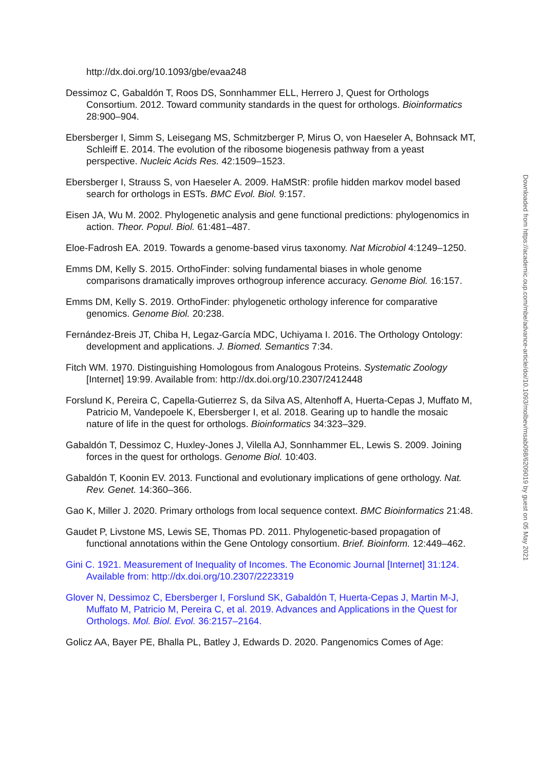http://dx.doi.org/10.1093/gbe/evaa248
Dessimoz C, Gabaldón T, Roos DS, Sonnhammer ELL, Herrero J, Quest for Orthologs Consortium. 2012. Toward community standards in the quest for orthologs. Bioinformatics 28:900–904.
Ebersberger I, Simm S, Leisegang MS, Schmitzberger P, Mirus O, von Haeseler A, Bohnsack MT, Schleiff E. 2014. The evolution of the ribosome biogenesis pathway from a yeast perspective. Nucleic Acids Res. 42:1509–1523.
Ebersberger I, Strauss S, von Haeseler A. 2009. HaMStR: profile hidden markov model based search for orthologs in ESTs. BMC Evol. Biol. 9:157.
Eisen JA, Wu M. 2002. Phylogenetic analysis and gene functional predictions: phylogenomics in action. Theor. Popul. Biol. 61:481–487.
Eloe-Fadrosh EA. 2019. Towards a genome-based virus taxonomy. Nat Microbiol 4:1249–1250.
Emms DM, Kelly S. 2015. OrthoFinder: solving fundamental biases in whole genome comparisons dramatically improves orthogroup inference accuracy. Genome Biol. 16:157.
Emms DM, Kelly S. 2019. OrthoFinder: phylogenetic orthology inference for comparative genomics. Genome Biol. 20:238.
Fernández-Breis JT, Chiba H, Legaz-García MDC, Uchiyama I. 2016. The Orthology Ontology: development and applications. J. Biomed. Semantics 7:34.
Fitch WM. 1970. Distinguishing Homologous from Analogous Proteins. Systematic Zoology [Internet] 19:99. Available from: http://dx.doi.org/10.2307/2412448
Forslund K, Pereira C, Capella-Gutierrez S, da Silva AS, Altenhoff A, Huerta-Cepas J, Muffato M, Patricio M, Vandepoele K, Ebersberger I, et al. 2018. Gearing up to handle the mosaic nature of life in the quest for orthologs. Bioinformatics 34:323–329.
Gabaldón T, Dessimoz C, Huxley-Jones J, Vilella AJ, Sonnhammer EL, Lewis S. 2009. Joining forces in the quest for orthologs. Genome Biol. 10:403.
Gabaldón T, Koonin EV. 2013. Functional and evolutionary implications of gene orthology. Nat. Rev. Genet. 14:360–366.
Gao K, Miller J. 2020. Primary orthologs from local sequence context. BMC Bioinformatics 21:48.
Gaudet P, Livstone MS, Lewis SE, Thomas PD. 2011. Phylogenetic-based propagation of functional annotations within the Gene Ontology consortium. Brief. Bioinform. 12:449–462.
Gini C. 1921. Measurement of Inequality of Incomes. The Economic Journal [Internet] 31:124. Available from: http://dx.doi.org/10.2307/2223319
Glover N, Dessimoz C, Ebersberger I, Forslund SK, Gabaldón T, Huerta-Cepas J, Martin M-J, Muffato M, Patricio M, Pereira C, et al. 2019. Advances and Applications in the Quest for Orthologs. Mol. Biol. Evol. 36:2157–2164.
Golicz AA, Bayer PE, Bhalla PL, Batley J, Edwards D. 2020. Pangenomics Comes of Age:
Downloaded from https://academic.oup.com/mbe/advance-article/doi/10.1093/molbev/msab098/6209019 by guest on 05 May 2021